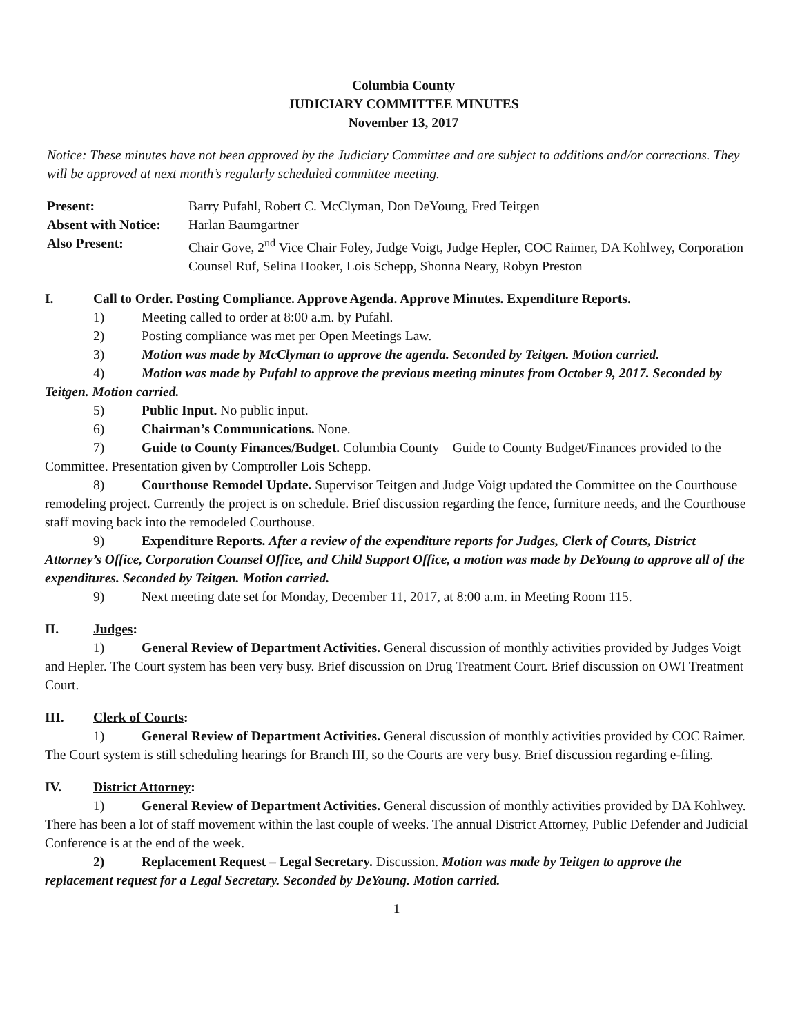Columbia County
JUDICIARY COMMITTEE MINUTES
November 13, 2017
Notice: These minutes have not been approved by the Judiciary Committee and are subject to additions and/or corrections. They will be approved at next month’s regularly scheduled committee meeting.
| Present: | Barry Pufahl, Robert C. McClyman, Don DeYoung, Fred Teitgen |
| Absent with Notice: | Harlan Baumgartner |
| Also Present: | Chair Gove, 2<sup>nd</sup> Vice Chair Foley, Judge Voigt, Judge Hepler, COC Raimer, DA Kohlwey, Corporation Counsel Ruf, Selina Hooker, Lois Schepp, Shonna Neary, Robyn Preston |
I. Call to Order. Posting Compliance. Approve Agenda. Approve Minutes. Expenditure Reports.
1) Meeting called to order at 8:00 a.m. by Pufahl.
2) Posting compliance was met per Open Meetings Law.
3) Motion was made by McClyman to approve the agenda. Seconded by Teitgen. Motion carried.
4) Motion was made by Pufahl to approve the previous meeting minutes from October 9, 2017. Seconded by Teitgen. Motion carried.
5) Public Input. No public input.
6) Chairman’s Communications. None.
7) Guide to County Finances/Budget. Columbia County – Guide to County Budget/Finances provided to the Committee. Presentation given by Comptroller Lois Schepp.
8) Courthouse Remodel Update. Supervisor Teitgen and Judge Voigt updated the Committee on the Courthouse remodeling project. Currently the project is on schedule. Brief discussion regarding the fence, furniture needs, and the Courthouse staff moving back into the remodeled Courthouse.
9) Expenditure Reports. After a review of the expenditure reports for Judges, Clerk of Courts, District Attorney’s Office, Corporation Counsel Office, and Child Support Office, a motion was made by DeYoung to approve all of the expenditures. Seconded by Teitgen. Motion carried.
9) Next meeting date set for Monday, December 11, 2017, at 8:00 a.m. in Meeting Room 115.
II. Judges:
1) General Review of Department Activities. General discussion of monthly activities provided by Judges Voigt and Hepler. The Court system has been very busy. Brief discussion on Drug Treatment Court. Brief discussion on OWI Treatment Court.
III. Clerk of Courts:
1) General Review of Department Activities. General discussion of monthly activities provided by COC Raimer. The Court system is still scheduling hearings for Branch III, so the Courts are very busy. Brief discussion regarding e-filing.
IV. District Attorney:
1) General Review of Department Activities. General discussion of monthly activities provided by DA Kohlwey. There has been a lot of staff movement within the last couple of weeks. The annual District Attorney, Public Defender and Judicial Conference is at the end of the week.
2) Replacement Request – Legal Secretary. Discussion. Motion was made by Teitgen to approve the replacement request for a Legal Secretary. Seconded by DeYoung. Motion carried.
1